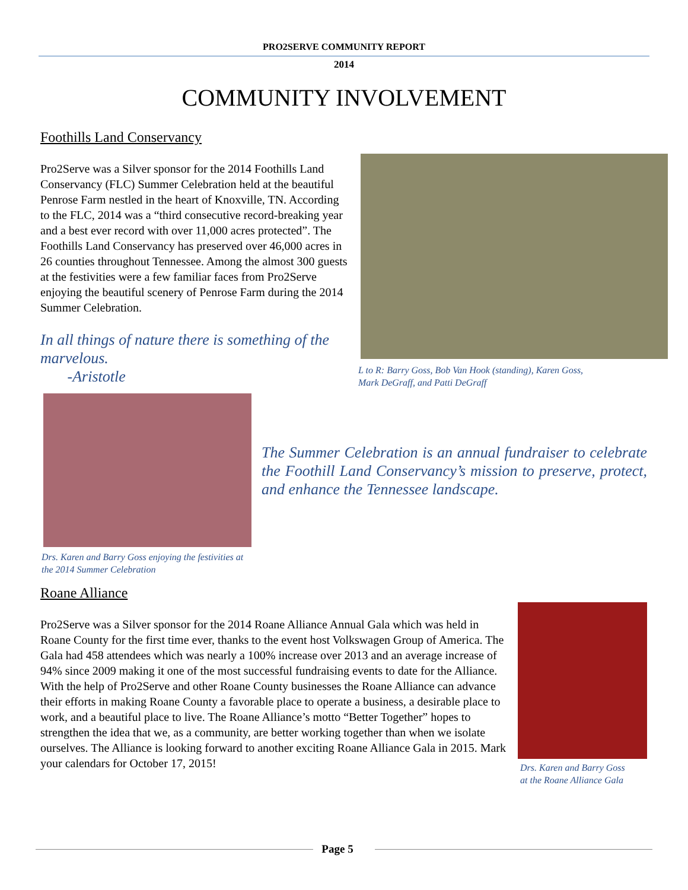PRO2SERVE COMMUNITY REPORT
2014
COMMUNITY INVOLVEMENT
Foothills Land Conservancy
Pro2Serve was a Silver sponsor for the 2014 Foothills Land Conservancy (FLC) Summer Celebration held at the beautiful Penrose Farm nestled in the heart of Knoxville, TN. According to the FLC, 2014 was a “third consecutive record-breaking year and a best ever record with over 11,000 acres protected”. The Foothills Land Conservancy has preserved over 46,000 acres in 26 counties throughout Tennessee. Among the almost 300 guests at the festivities were a few familiar faces from Pro2Serve enjoying the beautiful scenery of Penrose Farm during the 2014 Summer Celebration.
In all things of nature there is something of the marvelous.
-Aristotle
L to R: Barry Goss, Bob Van Hook (standing), Karen Goss,
Mark DeGraff, and Patti DeGraff
Drs. Karen and Barry Goss enjoying the festivities at the 2014 Summer Celebration
The Summer Celebration is an annual fundraiser to celebrate the Foothill Land Conservancy’s mission to preserve, protect, and enhance the Tennessee landscape.
Roane Alliance
Pro2Serve was a Silver sponsor for the 2014 Roane Alliance Annual Gala which was held in Roane County for the first time ever, thanks to the event host Volkswagen Group of America. The Gala had 458 attendees which was nearly a 100% increase over 2013 and an average increase of 94% since 2009 making it one of the most successful fundraising events to date for the Alliance. With the help of Pro2Serve and other Roane County businesses the Roane Alliance can advance their efforts in making Roane County a favorable place to operate a business, a desirable place to work, and a beautiful place to live. The Roane Alliance’s motto “Better Together” hopes to strengthen the idea that we, as a community, are better working together than when we isolate ourselves. The Alliance is looking forward to another exciting Roane Alliance Gala in 2015. Mark your calendars for October 17, 2015!
Drs. Karen and Barry Goss
at the Roane Alliance Gala
Page 5